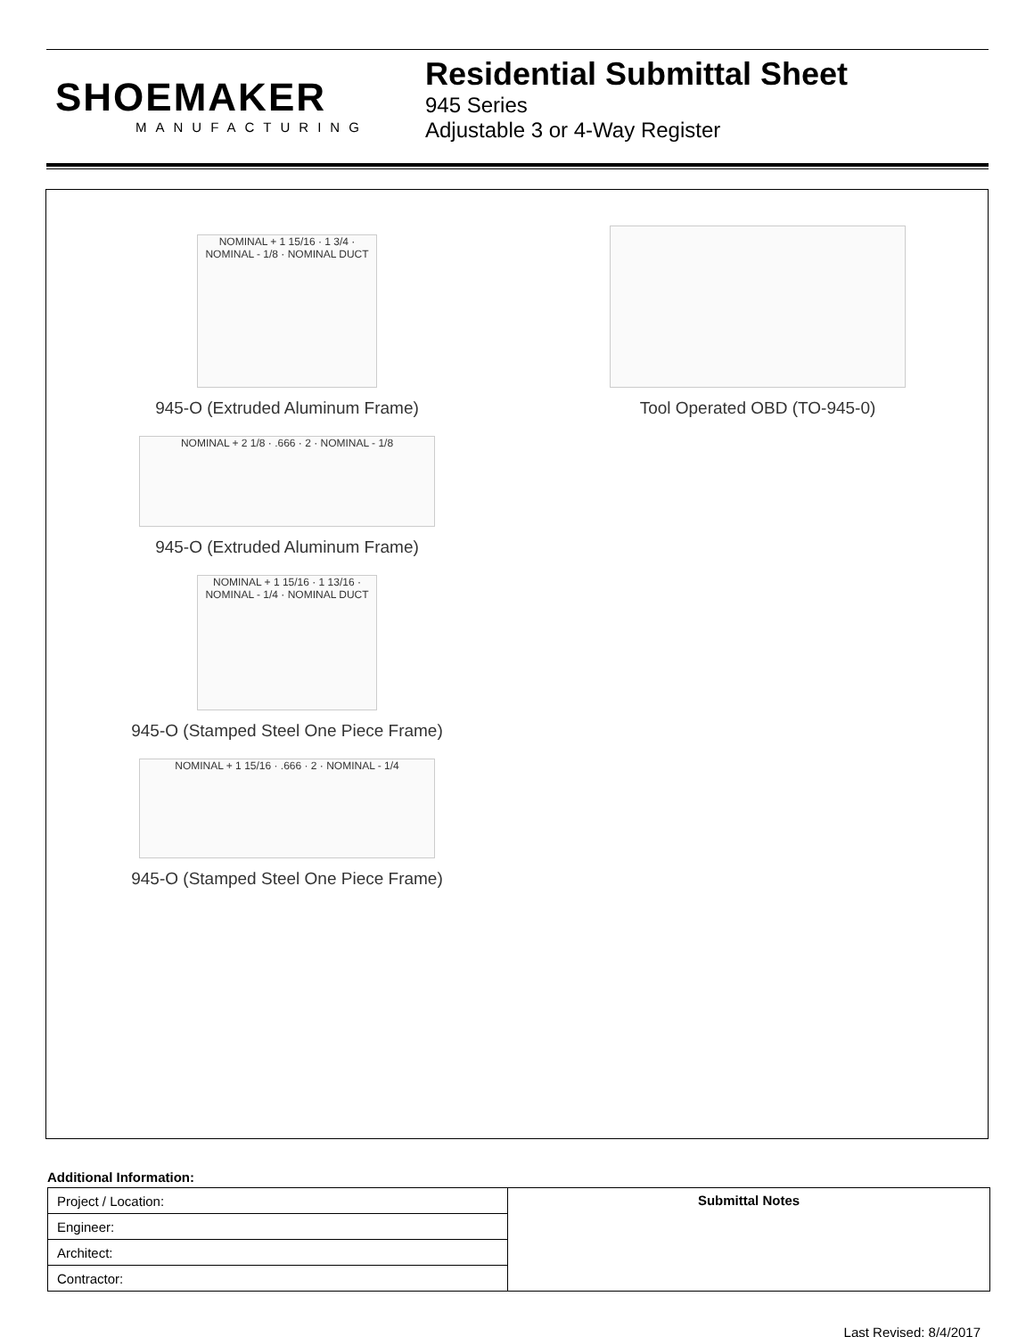SHOEMAKER
MANUFACTURING
Residential Submittal Sheet
945 Series
Adjustable 3 or 4-Way Register
NOMINAL + 1 15/16 · 1 3/4 · NOMINAL - 1/8 · NOMINAL DUCT
945-O (Extruded Aluminum Frame)
NOMINAL + 2 1/8 · .666 · 2 · NOMINAL - 1/8
945-O (Extruded Aluminum Frame)
NOMINAL + 1 15/16 · 1 13/16 · NOMINAL - 1/4 · NOMINAL DUCT
945-O (Stamped Steel One Piece Frame)
NOMINAL + 1 15/16 · .666 · 2 · NOMINAL - 1/4
945-O (Stamped Steel One Piece Frame)
Tool Operated OBD (TO-945-0)
Additional Information:
| Project / Location: | Submittal Notes |
| Engineer: | |
| Architect: | |
| Contractor: | |
Last Revised: 8/4/2017